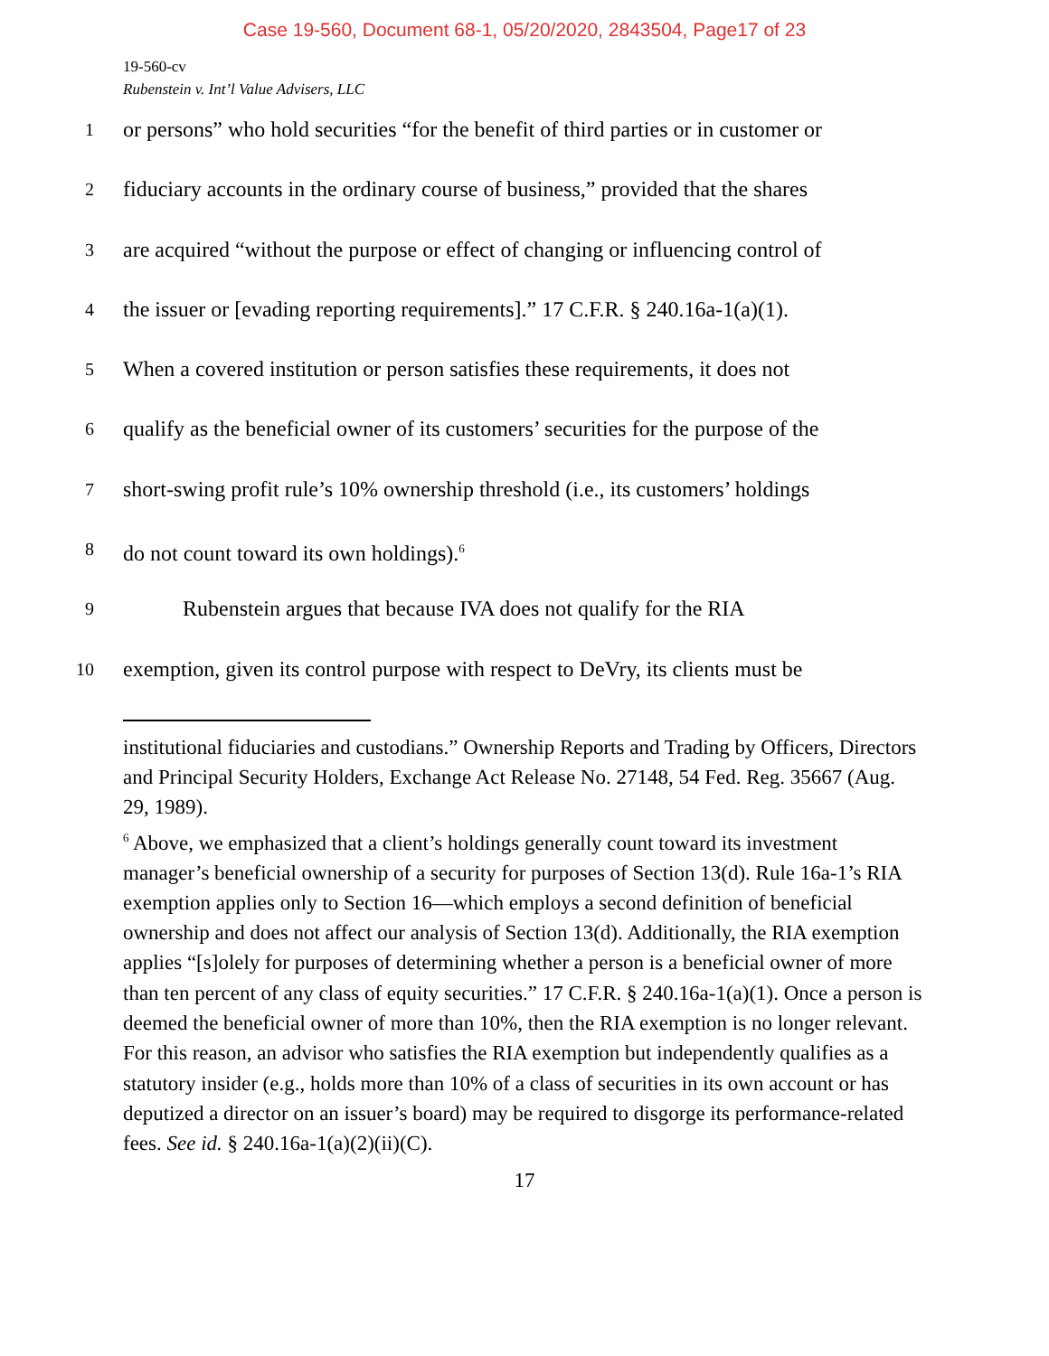Case 19-560, Document 68-1, 05/20/2020, 2843504, Page17 of 23
19-560-cv
Rubenstein v. Int’l Value Advisers, LLC
1 or persons” who hold securities “for the benefit of third parties or in customer or
2 fiduciary accounts in the ordinary course of business,” provided that the shares
3 are acquired “without the purpose or effect of changing or influencing control of
4 the issuer or [evading reporting requirements].” 17 C.F.R. § 240.16a-1(a)(1).
5 When a covered institution or person satisfies these requirements, it does not
6 qualify as the beneficial owner of its customers’ securities for the purpose of the
7 short-swing profit rule’s 10% ownership threshold (i.e., its customers’ holdings
8 do not count toward its own holdings).<sup>6</sup>
9 Rubenstein argues that because IVA does not qualify for the RIA
10 exemption, given its control purpose with respect to DeVry, its clients must be
institutional fiduciaries and custodians.” Ownership Reports and Trading by Officers, Directors and Principal Security Holders, Exchange Act Release No. 27148, 54 Fed. Reg. 35667 (Aug. 29, 1989).
<sup>6</sup> Above, we emphasized that a client’s holdings generally count toward its investment manager’s beneficial ownership of a security for purposes of Section 13(d). Rule 16a-1’s RIA exemption applies only to Section 16—which employs a second definition of beneficial ownership and does not affect our analysis of Section 13(d). Additionally, the RIA exemption applies “[s]olely for purposes of determining whether a person is a beneficial owner of more than ten percent of any class of equity securities.” 17 C.F.R. § 240.16a-1(a)(1). Once a person is deemed the beneficial owner of more than 10%, then the RIA exemption is no longer relevant. For this reason, an advisor who satisfies the RIA exemption but independently qualifies as a statutory insider (e.g., holds more than 10% of a class of securities in its own account or has deputized a director on an issuer’s board) may be required to disgorge its performance-related fees. See id. § 240.16a-1(a)(2)(ii)(C).
17